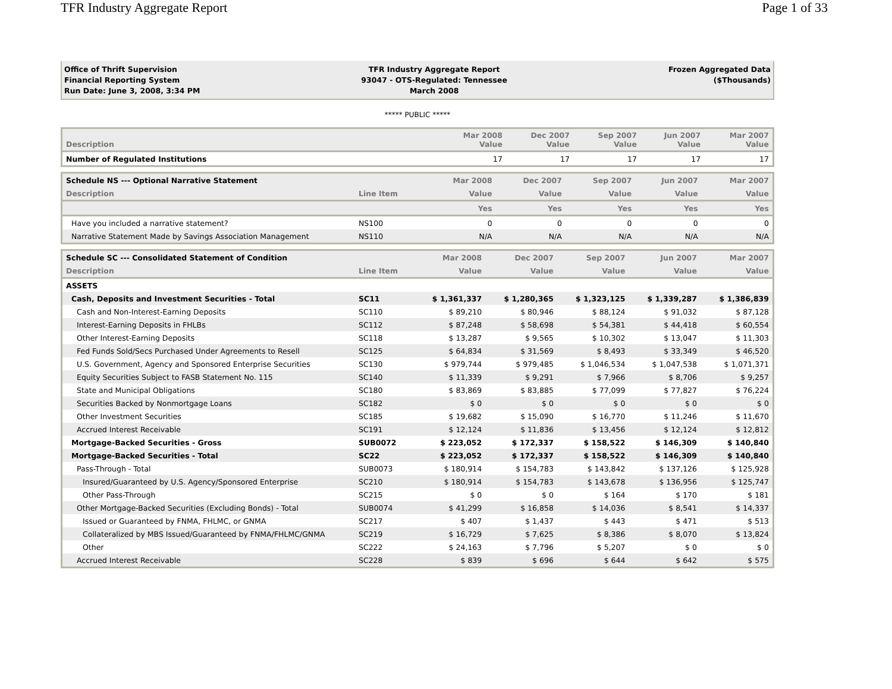TFR Industry Aggregate Report Page 1 of 33
Office of Thrift Supervision
Financial Reporting System
Run Date: June 3, 2008, 3:34 PM
TFR Industry Aggregate Report
93047 - OTS-Regulated: Tennessee
March 2008
Frozen Aggregated Data
($Thousands)
***** PUBLIC *****
| Description | Mar 2008 Value | Dec 2007 Value | Sep 2007 Value | Jun 2007 Value | Mar 2007 Value |
| --- | --- | --- | --- | --- | --- |
| Number of Regulated Institutions | 17 | 17 | 17 | 17 | 17 |
| Schedule NS --- Optional Narrative Statement | | Mar 2008 | Dec 2007 | Sep 2007 | Jun 2007 | Mar 2007 |
| --- | --- | --- | --- | --- | --- | --- |
| Description | Line Item | Value | Value | Value | Value | Value |
| | | Yes | Yes | Yes | Yes | Yes |
| Have you included a narrative statement? | NS100 | 0 | 0 | 0 | 0 | 0 |
| Narrative Statement Made by Savings Association Management | NS110 | N/A | N/A | N/A | N/A | N/A |
| Schedule SC --- Consolidated Statement of Condition | | Mar 2008 | Dec 2007 | Sep 2007 | Jun 2007 | Mar 2007 |
| --- | --- | --- | --- | --- | --- | --- |
| Description | Line Item | Value | Value | Value | Value | Value |
| ASSETS | | | | | | |
| Cash, Deposits and Investment Securities - Total | SC11 | $ 1,361,337 | $ 1,280,365 | $ 1,323,125 | $ 1,339,287 | $ 1,386,839 |
| Cash and Non-Interest-Earning Deposits | SC110 | $ 89,210 | $ 80,946 | $ 88,124 | $ 91,032 | $ 87,128 |
| Interest-Earning Deposits in FHLBs | SC112 | $ 87,248 | $ 58,698 | $ 54,381 | $ 44,418 | $ 60,554 |
| Other Interest-Earning Deposits | SC118 | $ 13,287 | $ 9,565 | $ 10,302 | $ 13,047 | $ 11,303 |
| Fed Funds Sold/Secs Purchased Under Agreements to Resell | SC125 | $ 64,834 | $ 31,569 | $ 8,493 | $ 33,349 | $ 46,520 |
| U.S. Government, Agency and Sponsored Enterprise Securities | SC130 | $ 979,744 | $ 979,485 | $ 1,046,534 | $ 1,047,538 | $ 1,071,371 |
| Equity Securities Subject to FASB Statement No. 115 | SC140 | $ 11,339 | $ 9,291 | $ 7,966 | $ 8,706 | $ 9,257 |
| State and Municipal Obligations | SC180 | $ 83,869 | $ 83,885 | $ 77,099 | $ 77,827 | $ 76,224 |
| Securities Backed by Nonmortgage Loans | SC182 | $ 0 | $ 0 | $ 0 | $ 0 | $ 0 |
| Other Investment Securities | SC185 | $ 19,682 | $ 15,090 | $ 16,770 | $ 11,246 | $ 11,670 |
| Accrued Interest Receivable | SC191 | $ 12,124 | $ 11,836 | $ 13,456 | $ 12,124 | $ 12,812 |
| Mortgage-Backed Securities - Gross | SUB0072 | $ 223,052 | $ 172,337 | $ 158,522 | $ 146,309 | $ 140,840 |
| Mortgage-Backed Securities - Total | SC22 | $ 223,052 | $ 172,337 | $ 158,522 | $ 146,309 | $ 140,840 |
| Pass-Through - Total | SUB0073 | $ 180,914 | $ 154,783 | $ 143,842 | $ 137,126 | $ 125,928 |
| Insured/Guaranteed by U.S. Agency/Sponsored Enterprise | SC210 | $ 180,914 | $ 154,783 | $ 143,678 | $ 136,956 | $ 125,747 |
| Other Pass-Through | SC215 | $ 0 | $ 0 | $ 164 | $ 170 | $ 181 |
| Other Mortgage-Backed Securities (Excluding Bonds) - Total | SUB0074 | $ 41,299 | $ 16,858 | $ 14,036 | $ 8,541 | $ 14,337 |
| Issued or Guaranteed by FNMA, FHLMC, or GNMA | SC217 | $ 407 | $ 1,437 | $ 443 | $ 471 | $ 513 |
| Collateralized by MBS Issued/Guaranteed by FNMA/FHLMC/GNMA | SC219 | $ 16,729 | $ 7,625 | $ 8,386 | $ 8,070 | $ 13,824 |
| Other | SC222 | $ 24,163 | $ 7,796 | $ 5,207 | $ 0 | $ 0 |
| Accrued Interest Receivable | SC228 | $ 839 | $ 696 | $ 644 | $ 642 | $ 575 |